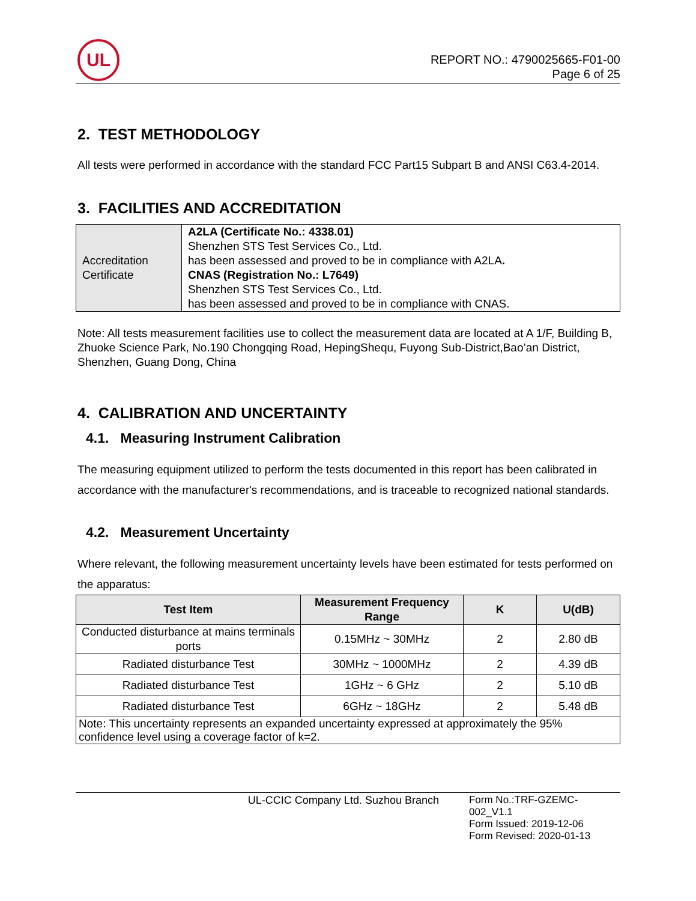UL
REPORT NO.: 4790025665-F01-00
Page 6 of 25
2. TEST METHODOLOGY
All tests were performed in accordance with the standard FCC Part15 Subpart B and ANSI C63.4-2014.
3. FACILITIES AND ACCREDITATION
| Accreditation Certificate | A2LA (Certificate No.: 4338.01) Shenzhen STS Test Services Co., Ltd. has been assessed and proved to be in compliance with A2LA . CNAS (Registration No.: L7649) Shenzhen STS Test Services Co., Ltd. has been assessed and proved to be in compliance with CNAS. |
Note: All tests measurement facilities use to collect the measurement data are located at A 1/F, Building B, Zhuoke Science Park, No.190 Chongqing Road, HepingShequ, Fuyong Sub-District,Bao’an District, Shenzhen, Guang Dong, China
4. CALIBRATION AND UNCERTAINTY
4.1. Measuring Instrument Calibration
The measuring equipment utilized to perform the tests documented in this report has been calibrated in accordance with the manufacturer's recommendations, and is traceable to recognized national standards.
4.2. Measurement Uncertainty
Where relevant, the following measurement uncertainty levels have been estimated for tests performed on the apparatus:
| Test Item | Measurement Frequency Range | K | U(dB) |
| --- | --- | --- | --- |
| Conducted disturbance at mains terminals ports | 0.15MHz ~ 30MHz | 2 | 2.80 dB |
| Radiated disturbance Test | 30MHz ~ 1000MHz | 2 | 4.39 dB |
| Radiated disturbance Test | 1GHz ~ 6 GHz | 2 | 5.10 dB |
| Radiated disturbance Test | 6GHz ~ 18GHz | 2 | 5.48 dB |
| Note: This uncertainty represents an expanded uncertainty expressed at approximately the 95% confidence level using a coverage factor of k=2. | | | |
UL-CCIC Company Ltd. Suzhou Branch
Form No.:TRF-GZEMC-002_V1.1
Form Issued: 2019-12-06
Form Revised: 2020-01-13